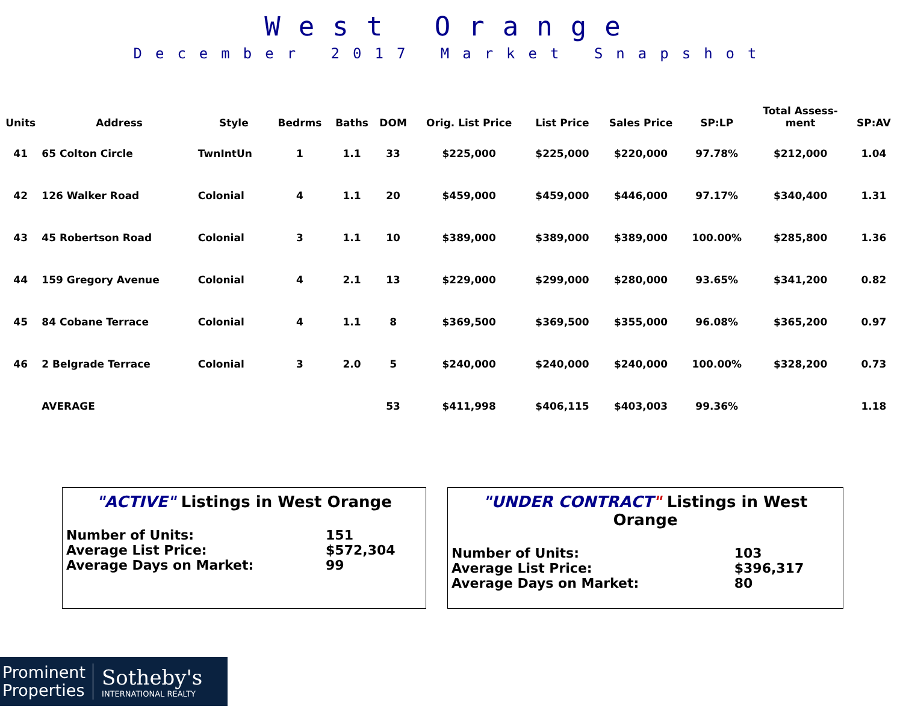West Orange
December 2017 Market Snapshot
| Units | Address | Style | Bedrms | Baths | DOM | Orig. List Price | List Price | Sales Price | SP:LP | Total Assess- ment | SP:AV |
| --- | --- | --- | --- | --- | --- | --- | --- | --- | --- | --- | --- |
| 41 | 65 Colton Circle | TwnIntUn | 1 | 1.1 | 33 | $225,000 | $225,000 | $220,000 | 97.78% | $212,000 | 1.04 |
| 42 | 126 Walker Road | Colonial | 4 | 1.1 | 20 | $459,000 | $459,000 | $446,000 | 97.17% | $340,400 | 1.31 |
| 43 | 45 Robertson Road | Colonial | 3 | 1.1 | 10 | $389,000 | $389,000 | $389,000 | 100.00% | $285,800 | 1.36 |
| 44 | 159 Gregory Avenue | Colonial | 4 | 2.1 | 13 | $229,000 | $299,000 | $280,000 | 93.65% | $341,200 | 0.82 |
| 45 | 84 Cobane Terrace | Colonial | 4 | 1.1 | 8 | $369,500 | $369,500 | $355,000 | 96.08% | $365,200 | 0.97 |
| 46 | 2 Belgrade Terrace | Colonial | 3 | 2.0 | 5 | $240,000 | $240,000 | $240,000 | 100.00% | $328,200 | 0.73 |
| | AVERAGE | | | | 53 | $411,998 | $406,115 | $403,003 | 99.36% | | 1.18 |
"ACTIVE" Listings in West Orange
| Number of Units: | 151 |
| Average List Price: | $572,304 |
| Average Days on Market: | 99 |
"UNDER CONTRACT" Listings in West Orange
| Number of Units: | 103 |
| Average List Price: | $396,317 |
| Average Days on Market: | 80 |
Prominent
Properties
Sotheby's
INTERNATIONAL REALTY